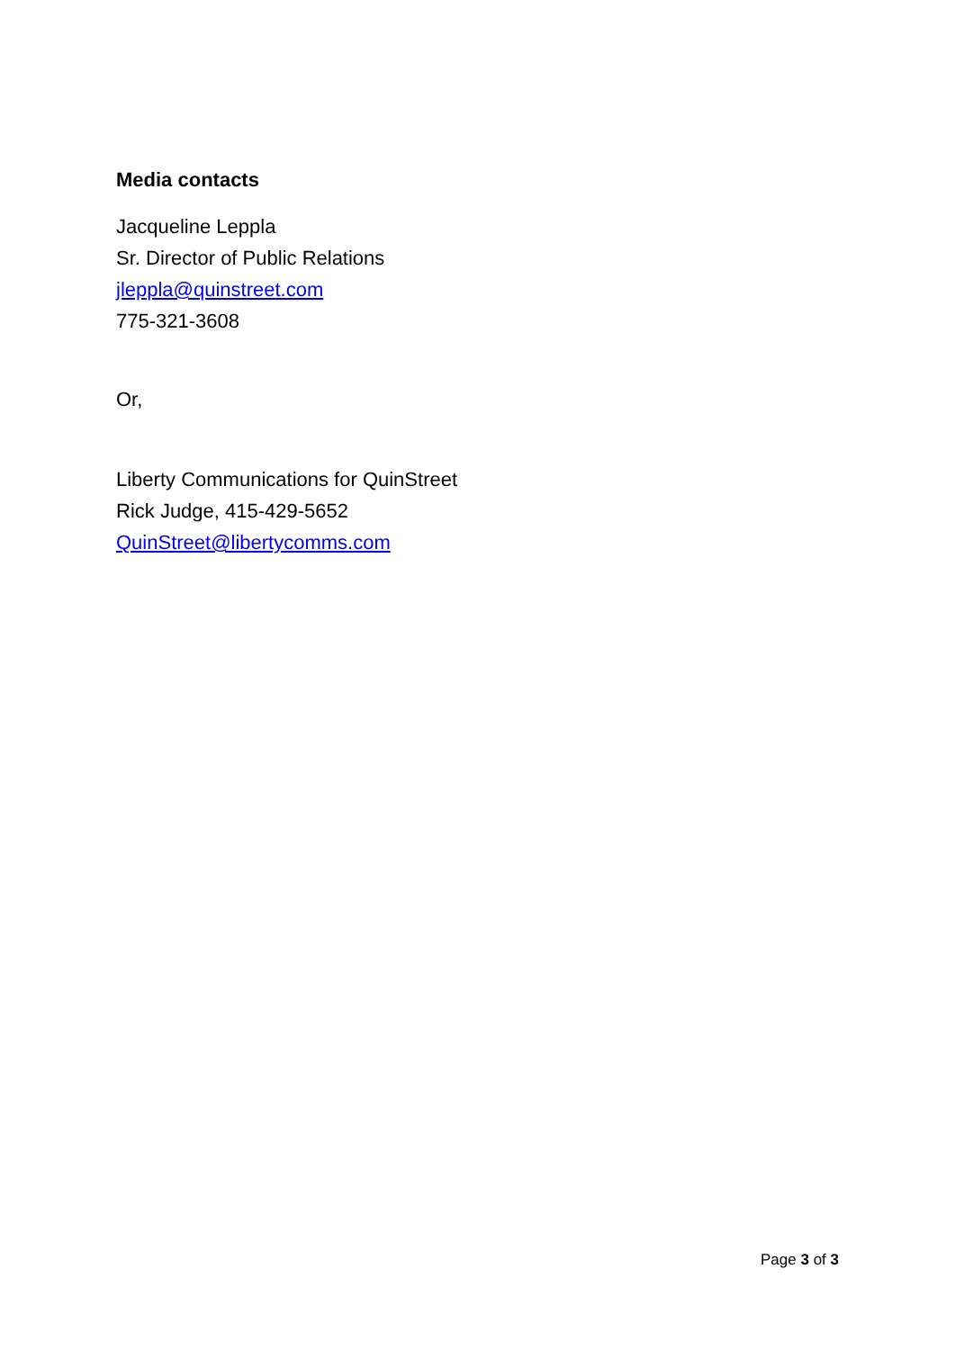Media contacts
Jacqueline Leppla
Sr. Director of Public Relations
jleppla@quinstreet.com
775-321-3608
Or,
Liberty Communications for QuinStreet
Rick Judge, 415-429-5652
QuinStreet@libertycomms.com
Page 3 of 3